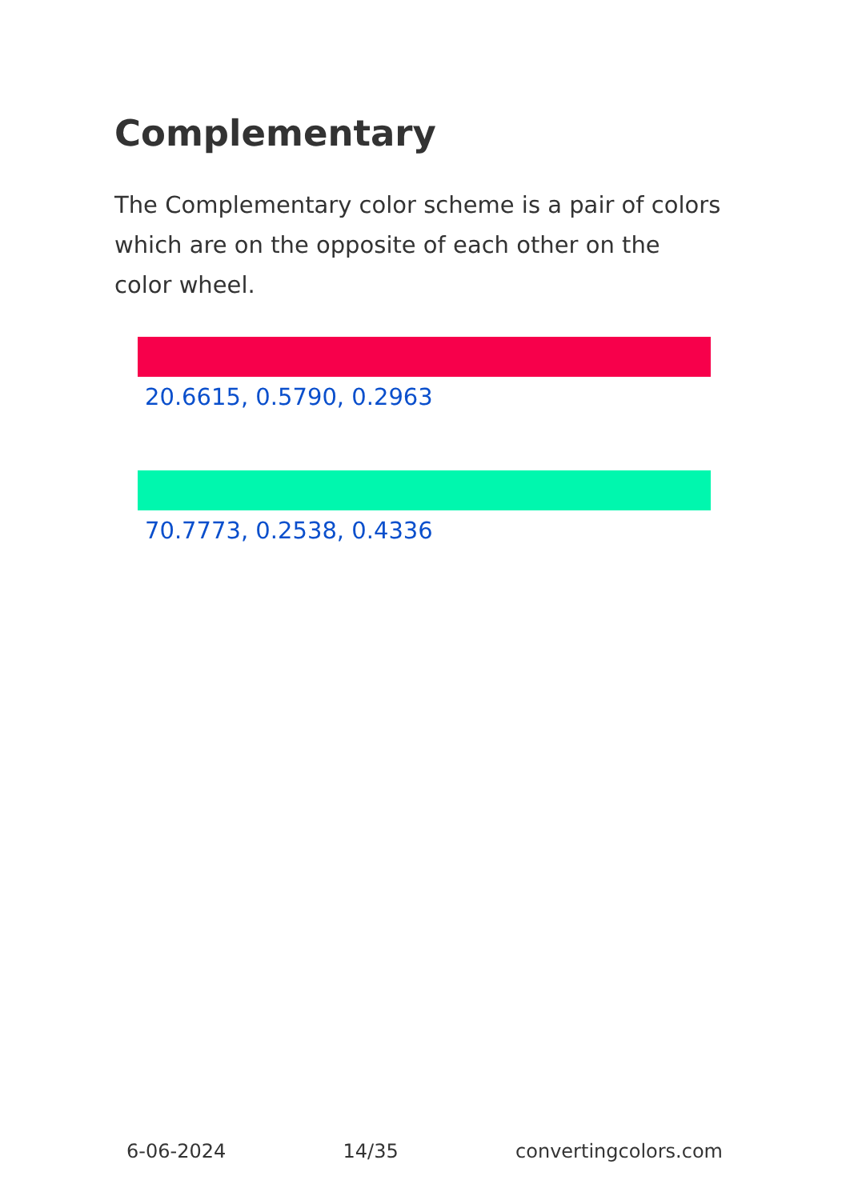Complementary
The Complementary color scheme is a pair of colors which are on the opposite of each other on the color wheel.
20.6615, 0.5790, 0.2963
70.7773, 0.2538, 0.4336
6-06-2024 14/35 convertingcolors.com